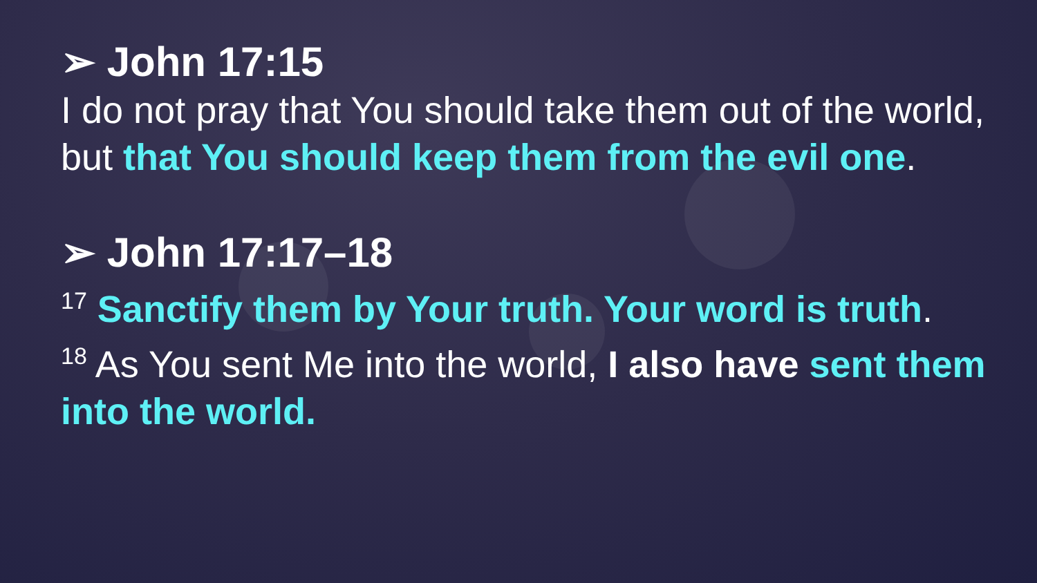➢ John 17:15
I do not pray that You should take them out of the world, but that You should keep them from the evil one.
➢ John 17:17–18
<sup>17</sup> Sanctify them by Your truth. Your word is truth.
<sup>18</sup> As You sent Me into the world, I also have sent them into the world.